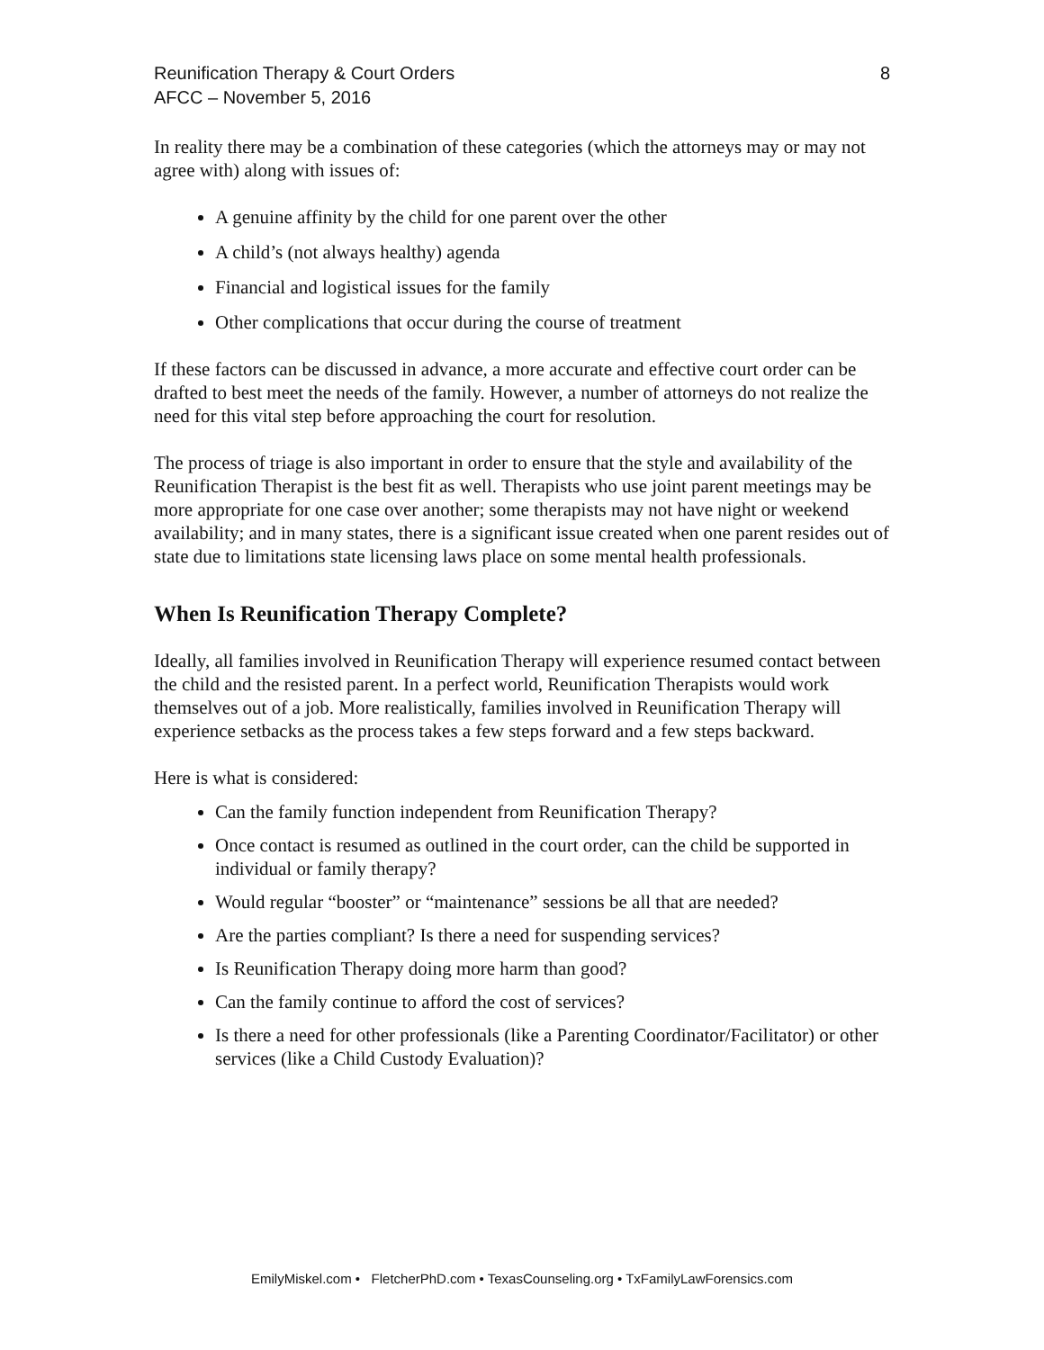Reunification Therapy & Court Orders
AFCC – November 5, 2016
8
In reality there may be a combination of these categories (which the attorneys may or may not agree with) along with issues of:
A genuine affinity by the child for one parent over the other
A child’s (not always healthy) agenda
Financial and logistical issues for the family
Other complications that occur during the course of treatment
If these factors can be discussed in advance, a more accurate and effective court order can be drafted to best meet the needs of the family. However, a number of attorneys do not realize the need for this vital step before approaching the court for resolution.
The process of triage is also important in order to ensure that the style and availability of the Reunification Therapist is the best fit as well. Therapists who use joint parent meetings may be more appropriate for one case over another; some therapists may not have night or weekend availability; and in many states, there is a significant issue created when one parent resides out of state due to limitations state licensing laws place on some mental health professionals.
When Is Reunification Therapy Complete?
Ideally, all families involved in Reunification Therapy will experience resumed contact between the child and the resisted parent. In a perfect world, Reunification Therapists would work themselves out of a job. More realistically, families involved in Reunification Therapy will experience setbacks as the process takes a few steps forward and a few steps backward.
Here is what is considered:
Can the family function independent from Reunification Therapy?
Once contact is resumed as outlined in the court order, can the child be supported in individual or family therapy?
Would regular “booster” or “maintenance” sessions be all that are needed?
Are the parties compliant? Is there a need for suspending services?
Is Reunification Therapy doing more harm than good?
Can the family continue to afford the cost of services?
Is there a need for other professionals (like a Parenting Coordinator/Facilitator) or other services (like a Child Custody Evaluation)?
EmilyMiskel.com • FletcherPhD.com • TexasCounseling.org • TxFamilyLawForensics.com